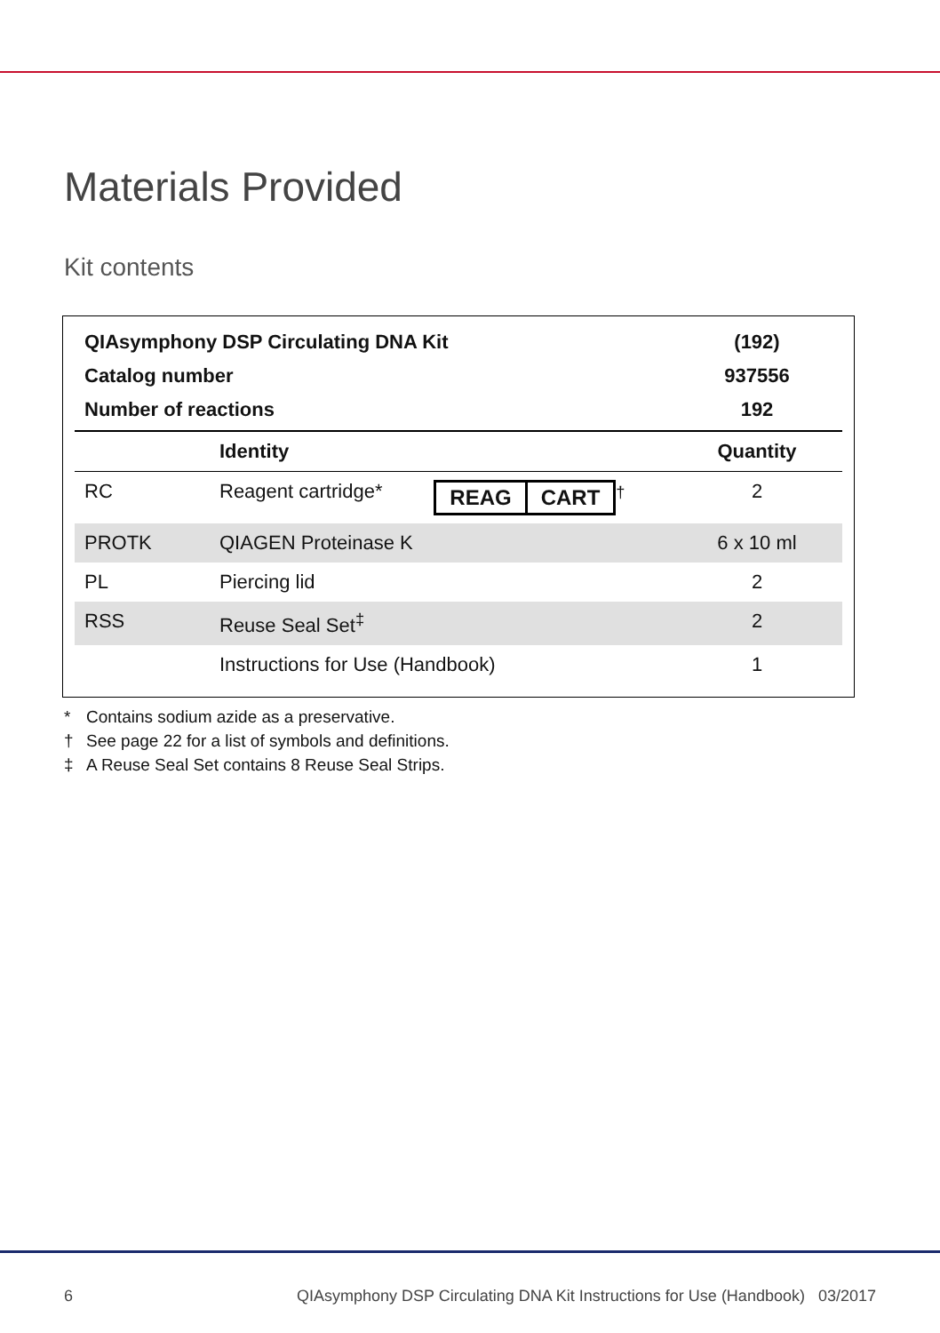Materials Provided
Kit contents
| QIAsymphony DSP Circulating DNA Kit | | | (192) |
| Catalog number | | | 937556 |
| Number of reactions | | | 192 |
| | Identity | | Quantity |
| RC | Reagent cartridge* | REAG CART<sup>†</sup> | 2 |
| PROTK | QIAGEN Proteinase K | | 6 x 10 ml |
| PL | Piercing lid | | 2 |
| RSS | Reuse Seal Set<sup>‡</sup> | | 2 |
| | Instructions for Use (Handbook) | | 1 |
* Contains sodium azide as a preservative.
† See page 22 for a list of symbols and definitions.
‡ A Reuse Seal Set contains 8 Reuse Seal Strips.
6 QIAsymphony DSP Circulating DNA Kit Instructions for Use (Handbook) 03/2017